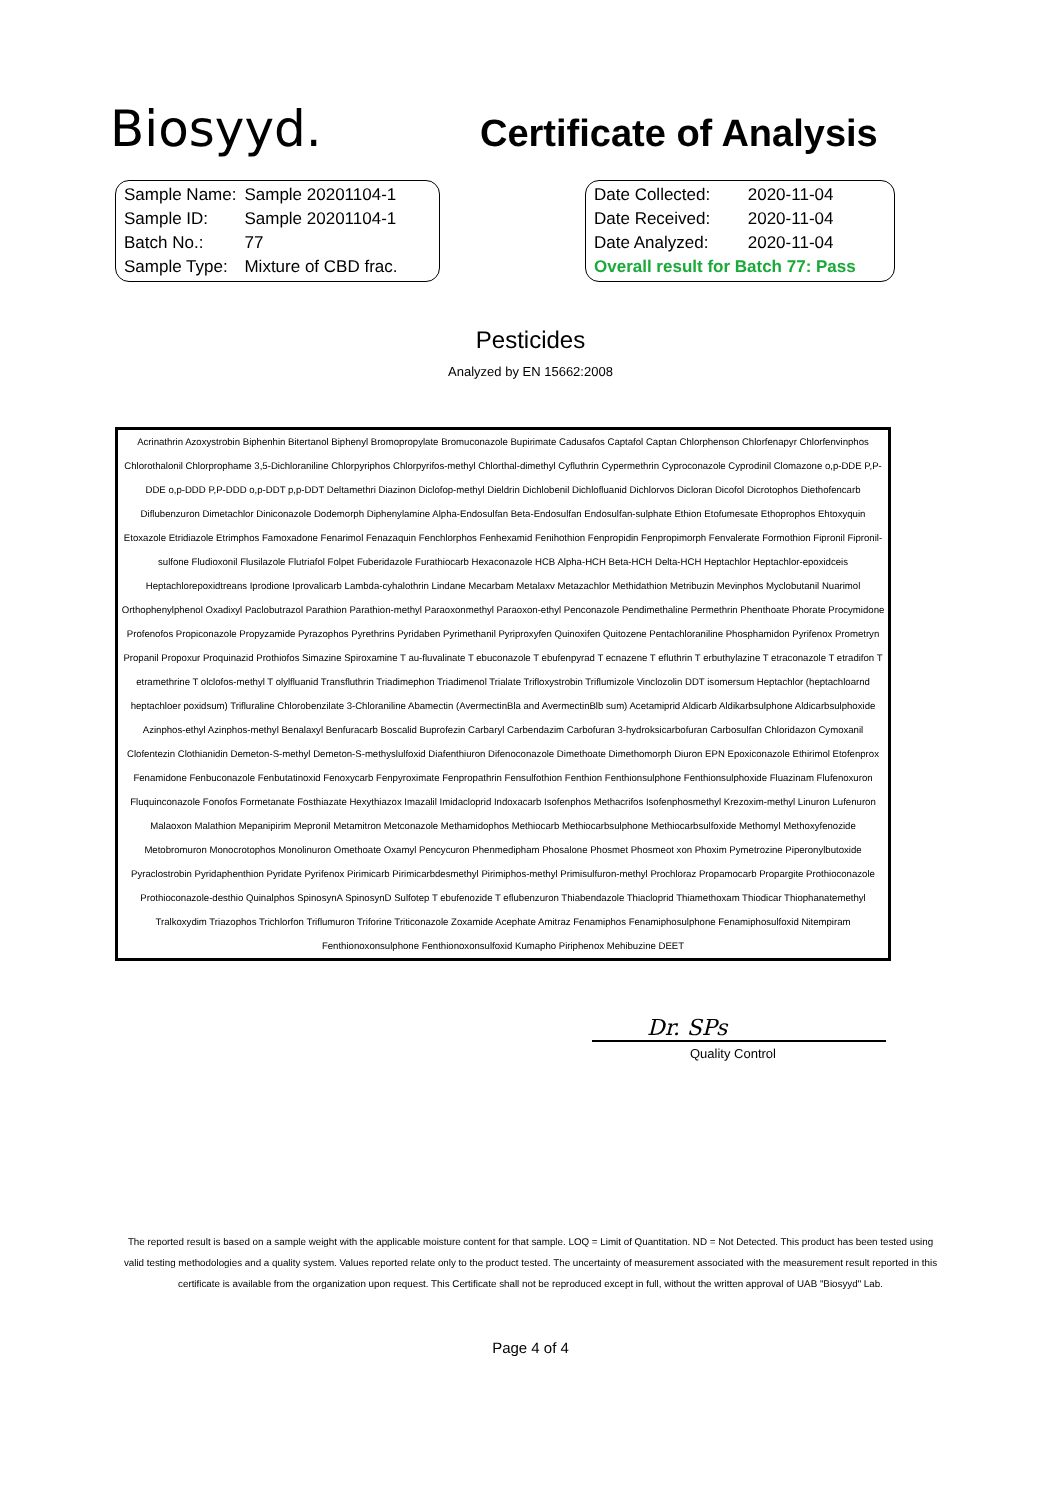Biosyyd.
Certificate of Analysis
| Sample Name: | Sample 20201104-1 |
| Sample ID: | Sample 20201104-1 |
| Batch No.: | 77 |
| Sample Type: | Mixture of CBD frac. |
| Date Collected: | 2020-11-04 |
| Date Received: | 2020-11-04 |
| Date Analyzed: | 2020-11-04 |
| Overall result for Batch 77: Pass | |
Pesticides
Analyzed by EN 15662:2008
Acrinathrin Azoxystrobin Biphenhin Bitertanol Biphenyl Bromopropylate Bromuconazole Bupirimate Cadusafos Captafol Captan Chlorphenson Chlorfenapyr Chlorfenvinphos Chlorothalonil Chlorprophame 3,5-Dichloraniline Chlorpyriphos Chlorpyrifos-methyl Chlorthal-dimethyl Cyfluthrin Cypermethrin Cyproconazole Cyprodinil Clomazone o,p-DDE P,P-DDE o,p-DDD P,P-DDD o,p-DDT p,p-DDT Deltamethri Diazinon Diclofop-methyl Dieldrin Dichlobenil Dichlofluanid Dichlorvos Dicloran Dicofol Dicrotophos Diethofencarb Diflubenzuron Dimetachlor Diniconazole Dodemorph Diphenylamine Alpha-Endosulfan Beta-Endosulfan Endosulfan-sulphate Ethion Etofumesate Ethoprophos Ehtoxyquin Etoxazole Etridiazole Etrimphos Famoxadone Fenarimol Fenazaquin Fenchlorphos Fenhexamid Fenihothion Fenpropidin Fenpropimorph Fenvalerate Formothion Fipronil Fipronil-sulfone Fludioxonil Flusilazole Flutriafol Folpet Fuberidazole Furathiocarb Hexaconazole HCB Alpha-HCH Beta-HCH Delta-HCH Heptachlor Heptachlor-epoxidceis Heptachlorepoxidtreans Iprodione Iprovalicarb Lambda-cyhalothrin Lindane Mecarbam Metalaxv Metazachlor Methidathion Metribuzin Mevinphos Myclobutanil Nuarimol Orthophenylphenol Oxadixyl Paclobutrazol Parathion Parathion-methyl Paraoxonmethyl Paraoxon-ethyl Penconazole Pendimethaline Permethrin Phenthoate Phorate Procymidone Profenofos Propiconazole Propyzamide Pyrazophos Pyrethrins Pyridaben Pyrimethanil Pyriproxyfen Quinoxifen Quitozene Pentachloraniline Phosphamidon Pyrifenox Prometryn Propanil Propoxur Proquinazid Prothiofos Simazine Spiroxamine T au-fluvalinate T ebuconazole T ebufenpyrad T ecnazene T efluthrin T erbuthylazine T etraconazole T etradifon T etramethrine T olclofos-methyl T olylfluanid Transfluthrin Triadimephon Triadimenol Trialate Trifloxystrobin Triflumizole Vinclozolin DDT isomersum Heptachlor (heptachloarnd heptachloer poxidsum) Trifluraline Chlorobenzilate 3-Chloraniline Abamectin (AvermectinBla and AvermectinBlb sum) Acetamiprid Aldicarb Aldikarbsulphone Aldicarbsulphoxide Azinphos-ethyl Azinphos-methyl Benalaxyl Benfuracarb Boscalid Buprofezin Carbaryl Carbendazim Carbofuran 3-hydroksicarbofuran Carbosulfan Chloridazon Cymoxanil Clofentezin Clothianidin Demeton-S-methyl Demeton-S-methyslulfoxid Diafenthiuron Difenoconazole Dimethoate Dimethomorph Diuron EPN Epoxiconazole Ethirimol Etofenprox Fenamidone Fenbuconazole Fenbutatinoxid Fenoxycarb Fenpyroximate Fenpropathrin Fensulfothion Fenthion Fenthionsulphone Fenthionsulphoxide Fluazinam Flufenoxuron Fluquinconazole Fonofos Formetanate Fosthiazate Hexythiazox Imazalil Imidacloprid Indoxacarb Isofenphos Methacrifos Isofenphosmethyl Krezoxim-methyl Linuron Lufenuron Malaoxon Malathion Mepanipirim Mepronil Metamitron Metconazole Methamidophos Methiocarb Methiocarbsulphone Methiocarbsulfoxide Methomyl Methoxyfenozide Metobromuron Monocrotophos Monolinuron Omethoate Oxamyl Pencycuron Phenmedipham Phosalone Phosmet Phosmeot xon Phoxim Pymetrozine Piperonylbutoxide Pyraclostrobin Pyridaphenthion Pyridate Pyrifenox Pirimicarb Pirimicarbdesmethyl Pirimiphos-methyl Primisulfuron-methyl Prochloraz Propamocarb Propargite Prothioconazole Prothioconazole-desthio Quinalphos SpinosynA SpinosynD Sulfotep T ebufenozide T eflubenzuron Thiabendazole Thiacloprid Thiamethoxam Thiodicar Thiophanatemethyl Tralkoxydim Triazophos Trichlorfon Triflumuron Triforine Triticonazole Zoxamide Acephate Amitraz Fenamiphos Fenamiphosulphone Fenamiphosulfoxid Nitempiram Fenthionoxonsulphone Fenthionoxonsulfoxid Kumapho Piriphenox Mehibuzine DEET
Dr. SPs
Quality Control
The reported result is based on a sample weight with the applicable moisture content for that sample. LOQ = Limit of Quantitation. ND = Not Detected. This product has been tested using valid testing methodologies and a quality system. Values reported relate only to the product tested. The uncertainty of measurement associated with the measurement result reported in this certificate is available from the organization upon request. This Certificate shall not be reproduced except in full, without the written approval of UAB "Biosyyd" Lab.
Page 4 of 4